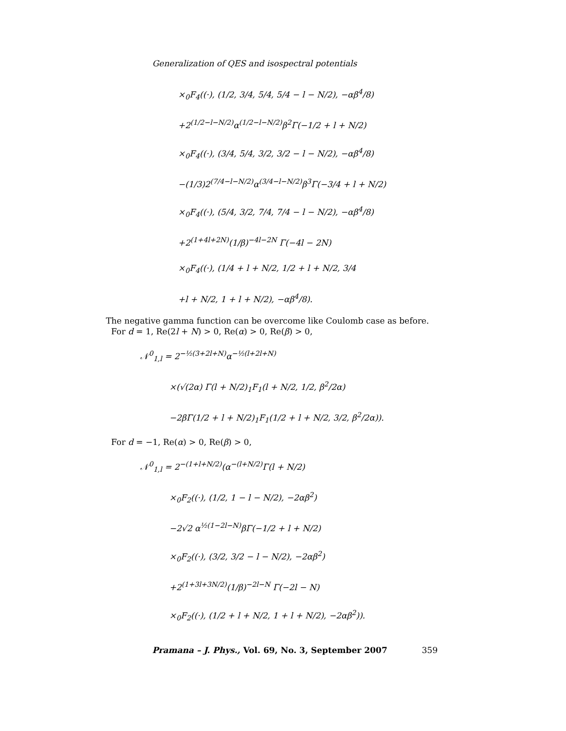Generalization of QES and isospectral potentials
×<sub>0</sub>F<sub>4</sub>((·), (1/2, 3/4, 5/4, 5/4 − l − N/2), −αβ<sup>4</sup>/8)
+2<sup>(1/2−l−N/2)</sup>α<sup>(1/2−l−N/2)</sup>β<sup>2</sup>Γ(−1/2 + l + N/2)
×<sub>0</sub>F<sub>4</sub>((·), (3/4, 5/4, 3/2, 3/2 − l − N/2), −αβ<sup>4</sup>/8)
−(1/3)2<sup>(7/4−l−N/2)</sup>α<sup>(3/4−l−N/2)</sup>β<sup>3</sup>Γ(−3/4 + l + N/2)
×<sub>0</sub>F<sub>4</sub>((·), (5/4, 3/2, 7/4, 7/4 − l − N/2), −αβ<sup>4</sup>/8)
+2<sup>(1+4l+2N)</sup>(1/β)<sup>−4l−2N</sup> Γ(−4l − 2N)
×<sub>0</sub>F<sub>4</sub>((·), (1/4 + l + N/2, 1/2 + l + N/2, 3/4
+l + N/2, 1 + l + N/2), −αβ<sup>4</sup>/8).
The negative gamma function can be overcome like Coulomb case as before.
For d = 1, Re(2l + N) > 0, Re(α) > 0, Re(β) > 0,
𝒩<sup>0</sup><sub>1,l</sub> = 2<sup>−½(3+2l+N)</sup>α<sup>−½(l+2l+N)</sup>
×(√(2α) Γ(l + N/2)<sub>1</sub>F<sub>1</sub>(l + N/2, 1/2, β<sup>2</sup>/2α)
−2βΓ(1/2 + l + N/2)<sub>1</sub>F<sub>1</sub>(1/2 + l + N/2, 3/2, β<sup>2</sup>/2α)).
For d = −1, Re(α) > 0, Re(β) > 0,
𝒩<sup>0</sup><sub>1,l</sub> = 2<sup>−(1+l+N/2)</sup>(α<sup>−(l+N/2)</sup>Γ(l + N/2)
×<sub>0</sub>F<sub>2</sub>((·), (1/2, 1 − l − N/2), −2αβ<sup>2</sup>)
−2√2 α<sup>½(1−2l−N)</sup>βΓ(−1/2 + l + N/2)
×<sub>0</sub>F<sub>2</sub>((·), (3/2, 3/2 − l − N/2), −2αβ<sup>2</sup>)
+2<sup>(1+3l+3N/2)</sup>(1/β)<sup>−2l−N</sup> Γ(−2l − N)
×<sub>0</sub>F<sub>2</sub>((·), (1/2 + l + N/2, 1 + l + N/2), −2αβ<sup>2</sup>)).
Pramana – J. Phys., Vol. 69, No. 3, September 2007 359